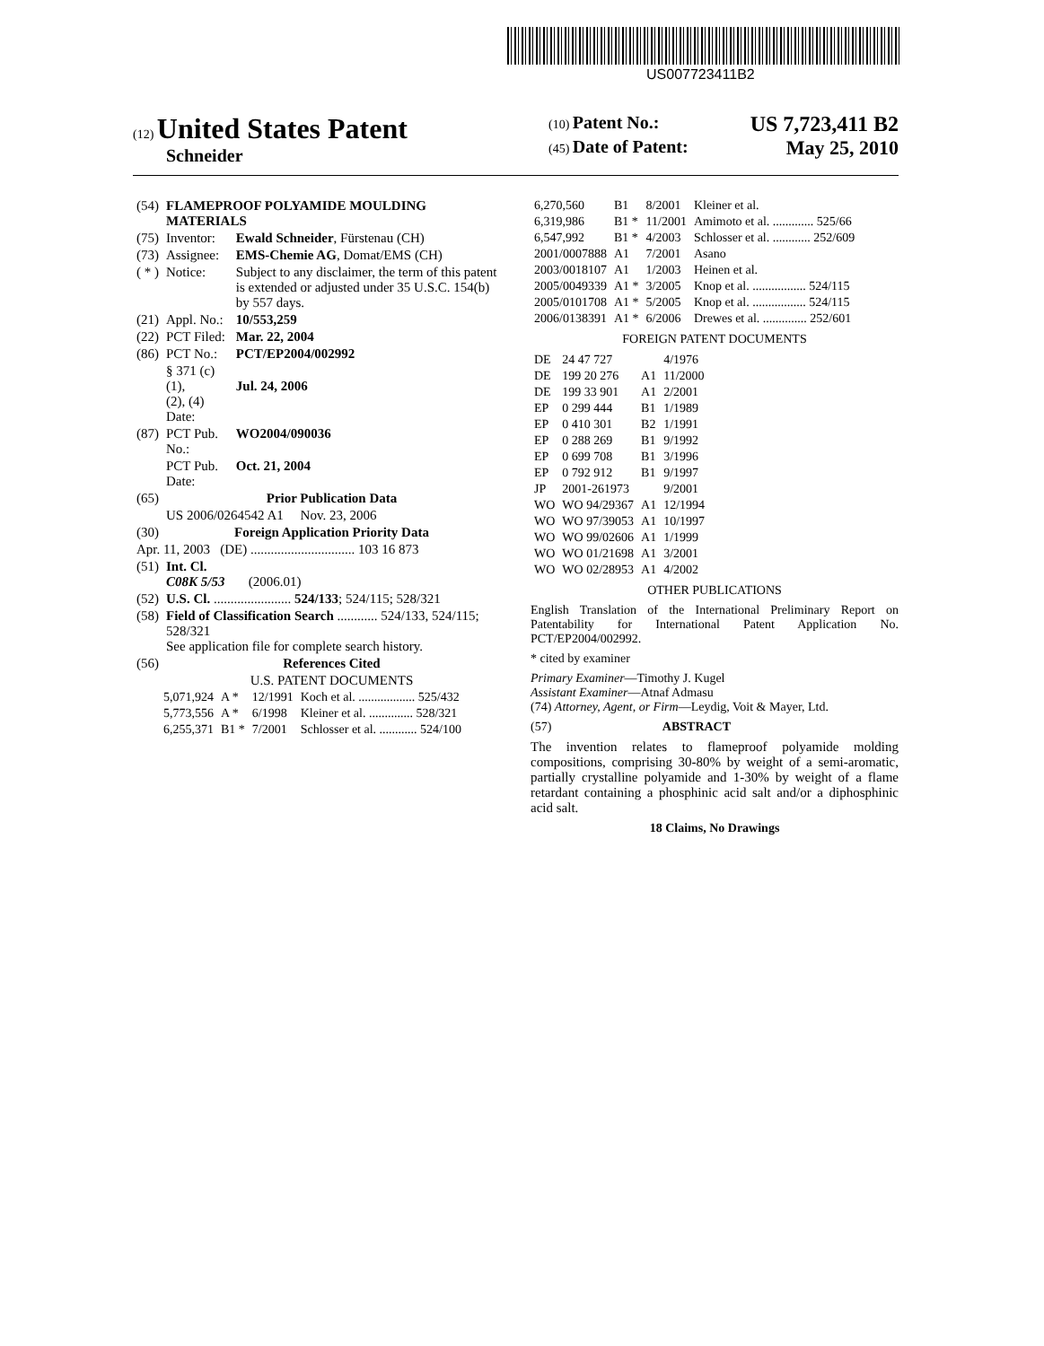US007723411B2
(12) United States Patent
Schneider
(10) Patent No.: US 7,723,411 B2
(45) Date of Patent: May 25, 2010
| (54) | FLAMEPROOF POLYAMIDE MOULDING MATERIALS | |
| (75) | Inventor: | Ewald Schneider , Fürstenau (CH) |
| (73) | Assignee: | EMS-Chemie AG , Domat/EMS (CH) |
| ( * ) | Notice: | Subject to any disclaimer, the term of this patent is extended or adjusted under 35 U.S.C. 154(b) by 557 days. |
| (21) | Appl. No.: | 10/553,259 |
| (22) | PCT Filed: | Mar. 22, 2004 |
| (86) | PCT No.: | PCT/EP2004/002992 |
| | § 371 (c)(1), (2), (4) Date: | Jul. 24, 2006 |
| (87) | PCT Pub. No.: | WO2004/090036 |
| | PCT Pub. Date: | Oct. 21, 2004 |
| (65) | Prior Publication Data | |
| | US 2006/0264542 A1 Nov. 23, 2006 | |
| (30) | Foreign Application Priority Data | |
| Apr. 11, 2003 (DE) ............................... 103 16 873 | | |
| (51) | Int. Cl. C08K 5/53 (2006.01) | |
| (52) | U.S. Cl. ....................... 524/133 ; 524/115; 528/321 | |
| (58) | Field of Classification Search ............ 524/133, 524/115; 528/321 See application file for complete search history. | |
| (56) | References Cited | |
| | U.S. PATENT DOCUMENTS | |
| 5,071,924 | A * | 12/1991 | Koch et al. .................. 525/432 |
| 5,773,556 | A * | 6/1998 | Kleiner et al. .............. 528/321 |
| 6,255,371 | B1 * | 7/2001 | Schlosser et al. ............ 524/100 |
| 6,270,560 | B1 | 8/2001 | Kleiner et al. |
| 6,319,986 | B1 * | 11/2001 | Amimoto et al. ............. 525/66 |
| 6,547,992 | B1 * | 4/2003 | Schlosser et al. ............ 252/609 |
| 2001/0007888 | A1 | 7/2001 | Asano |
| 2003/0018107 | A1 | 1/2003 | Heinen et al. |
| 2005/0049339 | A1 * | 3/2005 | Knop et al. ................. 524/115 |
| 2005/0101708 | A1 * | 5/2005 | Knop et al. ................. 524/115 |
| 2006/0138391 | A1 * | 6/2006 | Drewes et al. .............. 252/601 |
FOREIGN PATENT DOCUMENTS
| DE | 24 47 727 | | 4/1976 |
| DE | 199 20 276 | A1 | 11/2000 |
| DE | 199 33 901 | A1 | 2/2001 |
| EP | 0 299 444 | B1 | 1/1989 |
| EP | 0 410 301 | B2 | 1/1991 |
| EP | 0 288 269 | B1 | 9/1992 |
| EP | 0 699 708 | B1 | 3/1996 |
| EP | 0 792 912 | B1 | 9/1997 |
| JP | 2001-261973 | | 9/2001 |
| WO | WO 94/29367 | A1 | 12/1994 |
| WO | WO 97/39053 | A1 | 10/1997 |
| WO | WO 99/02606 | A1 | 1/1999 |
| WO | WO 01/21698 | A1 | 3/2001 |
| WO | WO 02/28953 | A1 | 4/2002 |
OTHER PUBLICATIONS
English Translation of the International Preliminary Report on Patentability for International Patent Application No. PCT/EP2004/002992.
* cited by examiner
Primary Examiner—Timothy J. Kugel
Assistant Examiner—Atnaf Admasu
(74) Attorney, Agent, or Firm—Leydig, Voit & Mayer, Ltd.
(57) ABSTRACT
The invention relates to flameproof polyamide molding compositions, comprising 30-80% by weight of a semi-aromatic, partially crystalline polyamide and 1-30% by weight of a flame retardant containing a phosphinic acid salt and/or a diphosphinic acid salt.
18 Claims, No Drawings